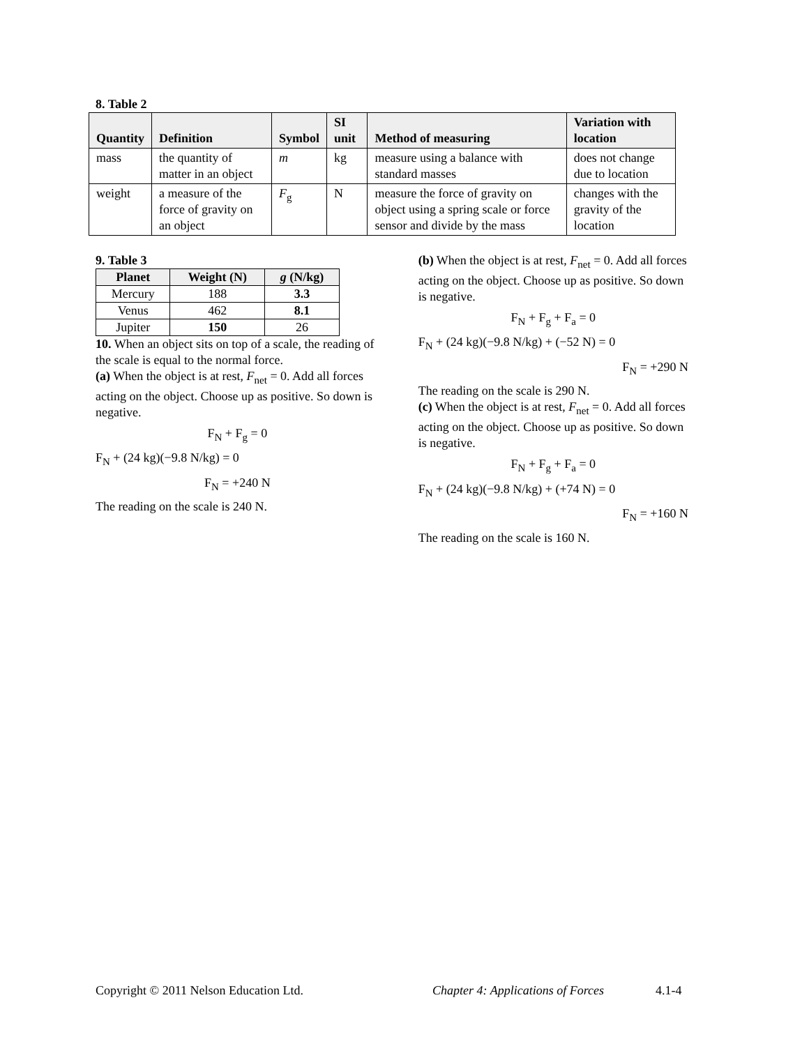8. Table 2
| Quantity | Definition | Symbol | SI unit | Method of measuring | Variation with location |
| --- | --- | --- | --- | --- | --- |
| mass | the quantity of matter in an object | m | kg | measure using a balance with standard masses | does not change due to location |
| weight | a measure of the force of gravity on an object | F<sub>g</sub> | N | measure the force of gravity on object using a spring scale or force sensor and divide by the mass | changes with the gravity of the location |
9. Table 3
| Planet | Weight (N) | g (N/kg) |
| --- | --- | --- |
| Mercury | 188 | 3.3 |
| Venus | 462 | 8.1 |
| Jupiter | 150 | 26 |
10. When an object sits on top of a scale, the reading of the scale is equal to the normal force.
(a) When the object is at rest, F<sub>net</sub> = 0. Add all forces acting on the object. Choose up as positive. So down is negative.
F<sub>N</sub> + F<sub>g</sub> = 0
F<sub>N</sub> + (24 kg)(−9.8 N/kg) = 0
F<sub>N</sub> = +240 N
The reading on the scale is 240 N.
(b) When the object is at rest, F<sub>net</sub> = 0. Add all forces acting on the object. Choose up as positive. So down is negative.
F<sub>N</sub> + F<sub>g</sub> + F<sub>a</sub> = 0
F<sub>N</sub> + (24 kg)(−9.8 N/kg) + (−52 N) = 0
F<sub>N</sub> = +290 N
The reading on the scale is 290 N.
(c) When the object is at rest, F<sub>net</sub> = 0. Add all forces acting on the object. Choose up as positive. So down is negative.
F<sub>N</sub> + F<sub>g</sub> + F<sub>a</sub> = 0
F<sub>N</sub> + (24 kg)(−9.8 N/kg) + (+74 N) = 0
F<sub>N</sub> = +160 N
The reading on the scale is 160 N.
Copyright © 2011 Nelson Education Ltd. Chapter 4: Applications of Forces 4.1-4